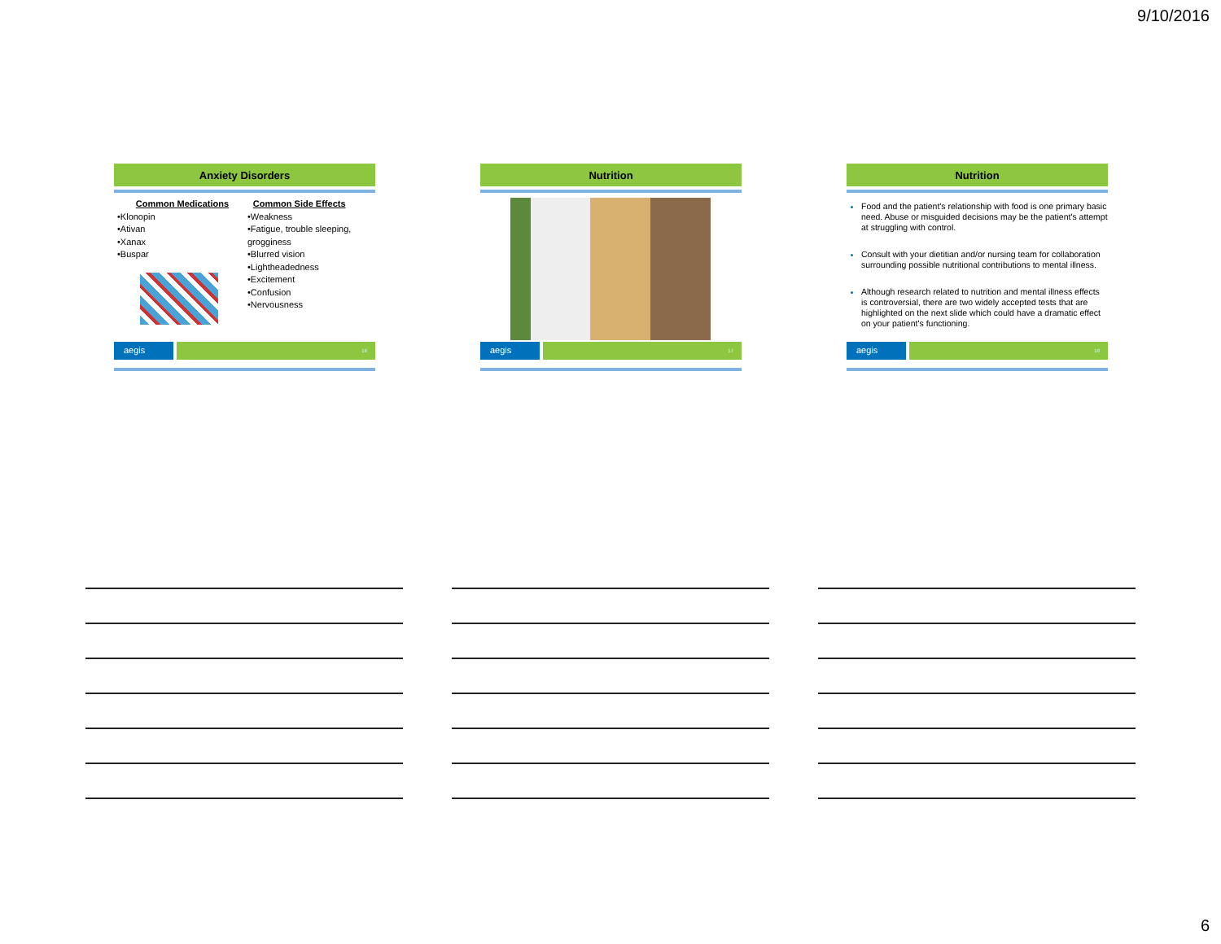9/10/2016
Anxiety Disorders
Common Medications
•Klonopin
•Ativan
•Xanax
•Buspar
Common Side Effects
•Weakness
•Fatigue, trouble sleeping,
grogginess
•Blurred vision
•Lightheadedness
•Excitement
•Confusion
•Nervousness
aegis 16
Nutrition
aegis 17
Nutrition
Food and the patient's relationship with food is one primary basic need. Abuse or misguided decisions may be the patient's attempt at struggling with control.
Consult with your dietitian and/or nursing team for collaboration surrounding possible nutritional contributions to mental illness.
Although research related to nutrition and mental illness effects is controversial, there are two widely accepted tests that are highlighted on the next slide which could have a dramatic effect on your patient's functioning.
aegis 18
6